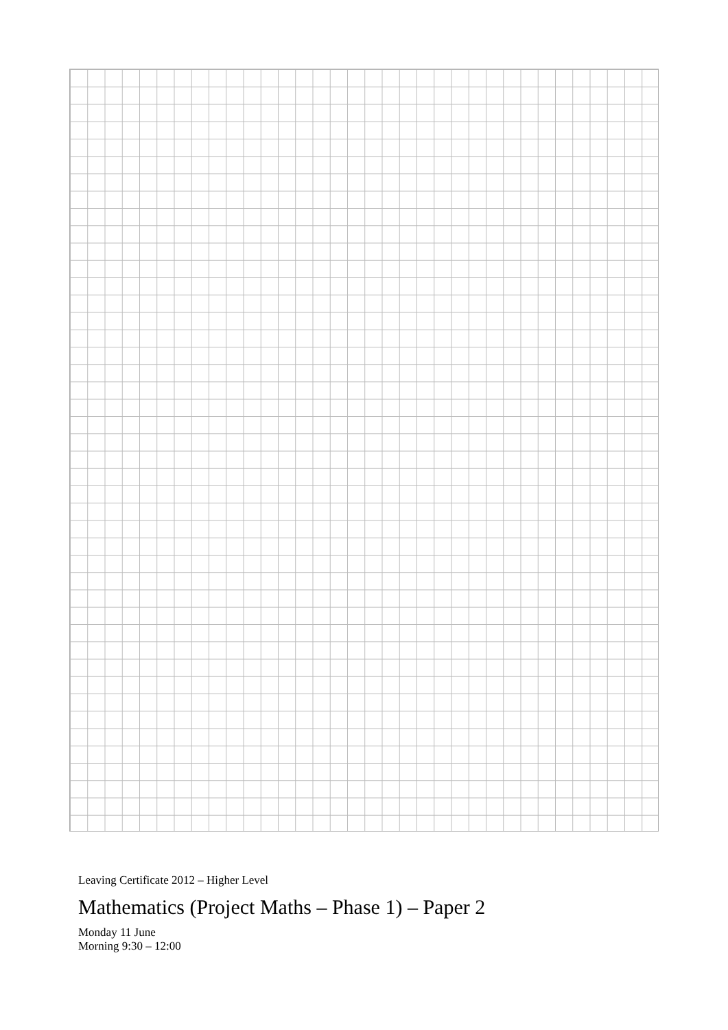Leaving Certificate 2012 – Higher Level
Mathematics (Project Maths – Phase 1) – Paper 2
Monday 11 June
Morning 9:30 – 12:00